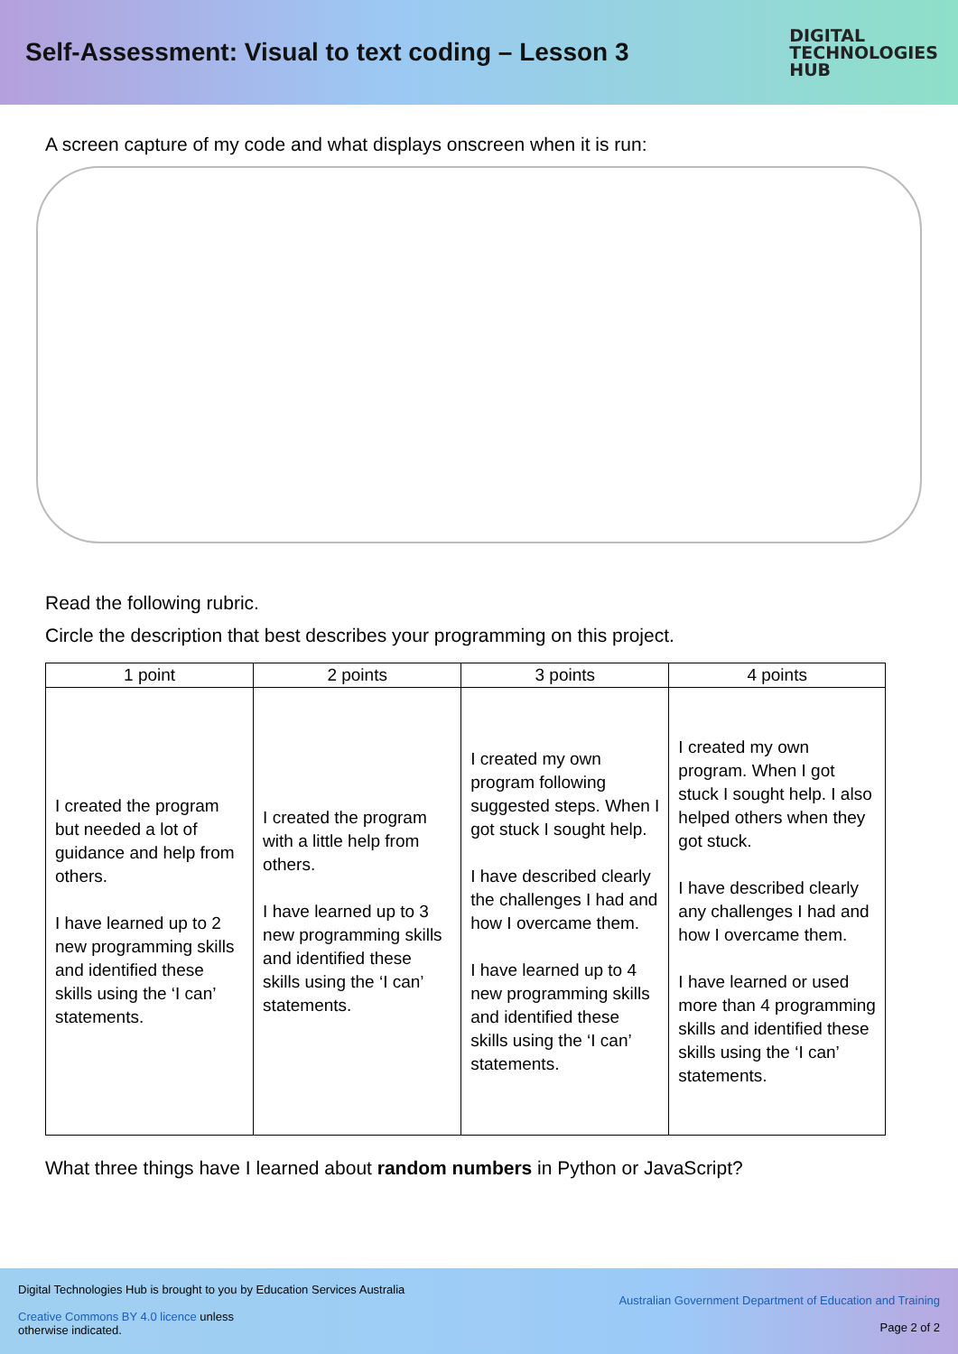Self-Assessment: Visual to text coding – Lesson 3
DIGITAL
TECHNOLOGIES
HUB
A screen capture of my code and what displays onscreen when it is run:
Read the following rubric.
Circle the description that best describes your programming on this project.
| 1 point | 2 points | 3 points | 4 points |
| --- | --- | --- | --- |
| I created the program but needed a lot of guidance and help from others. I have learned up to 2 new programming skills and identified these skills using the ‘I can’ statements. | I created the program with a little help from others. I have learned up to 3 new programming skills and identified these skills using the ‘I can’ statements. | I created my own program following suggested steps. When I got stuck I sought help. I have described clearly the challenges I had and how I overcame them. I have learned up to 4 new programming skills and identified these skills using the ‘I can’ statements. | I created my own program. When I got stuck I sought help. I also helped others when they got stuck. I have described clearly any challenges I had and how I overcame them. I have learned or used more than 4 programming skills and identified these skills using the ‘I can’ statements. |
What three things have I learned about random numbers in Python or JavaScript?
Digital Technologies Hub is brought to you by Education Services Australia
Creative Commons BY 4.0 licence unless
otherwise indicated.
Australian Government Department of Education and Training
Page 2 of 2